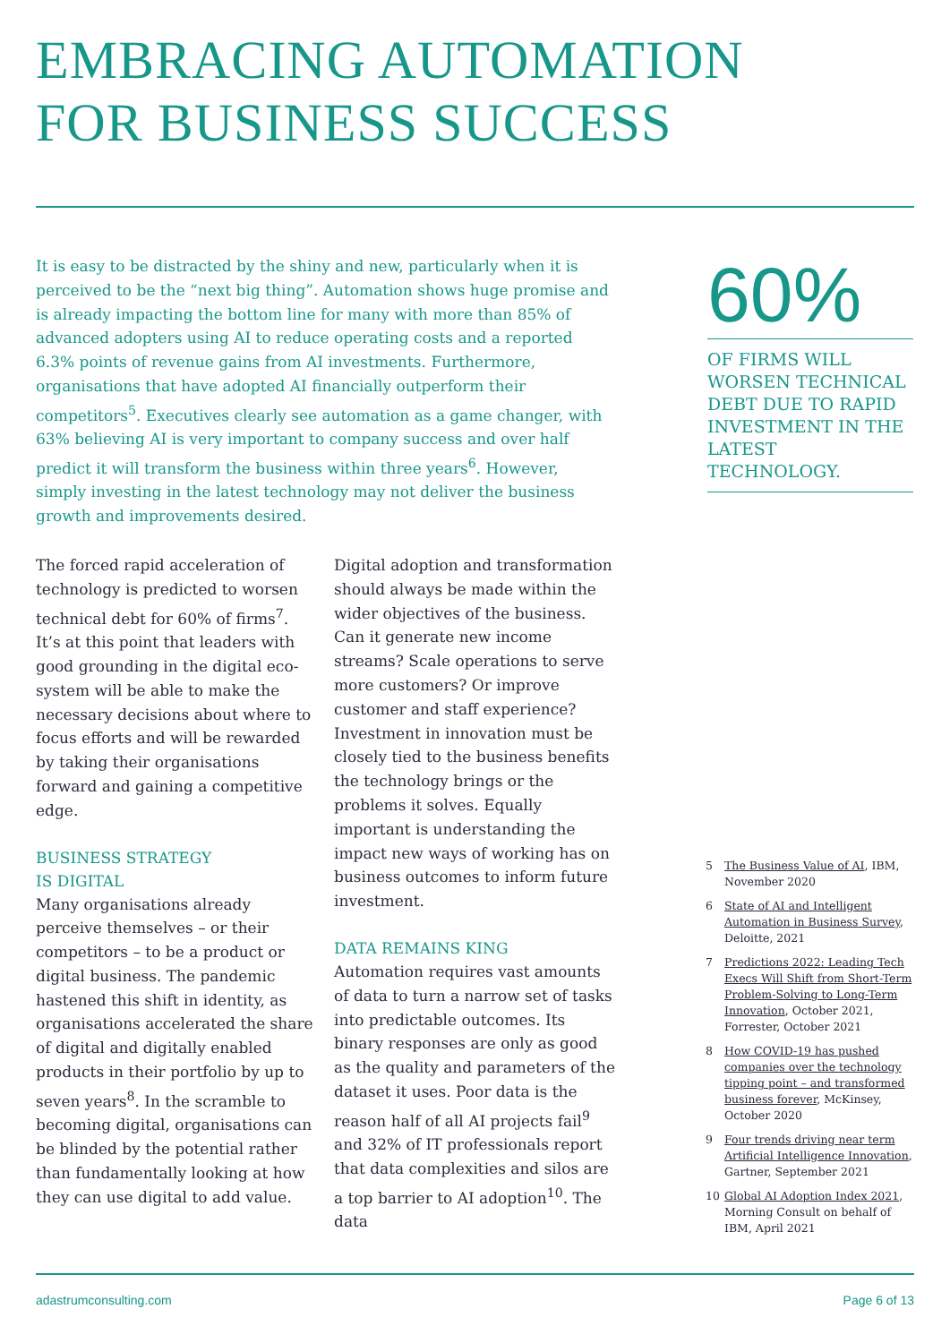EMBRACING AUTOMATION
FOR BUSINESS SUCCESS
It is easy to be distracted by the shiny and new, particularly when it is perceived to be the “next big thing”. Automation shows huge promise and is already impacting the bottom line for many with more than 85% of advanced adopters using AI to reduce operating costs and a reported 6.3% points of revenue gains from AI investments. Furthermore, organisations that have adopted AI financially outperform their competitors<sup>5</sup>. Executives clearly see automation as a game changer, with 63% believing AI is very important to company success and over half predict it will transform the business within three years<sup>6</sup>. However, simply investing in the latest technology may not deliver the business growth and improvements desired.
60%
OF FIRMS WILL WORSEN TECHNICAL DEBT DUE TO RAPID INVESTMENT IN THE LATEST TECHNOLOGY.
The forced rapid acceleration of technology is predicted to worsen technical debt for 60% of firms<sup>7</sup>. It’s at this point that leaders with good grounding in the digital eco-system will be able to make the necessary decisions about where to focus efforts and will be rewarded by taking their organisations forward and gaining a competitive edge.
BUSINESS STRATEGY
IS DIGITAL
Many organisations already perceive themselves – or their competitors – to be a product or digital business. The pandemic hastened this shift in identity, as organisations accelerated the share of digital and digitally enabled products in their portfolio by up to seven years<sup>8</sup>. In the scramble to becoming digital, organisations can be blinded by the potential rather than fundamentally looking at how they can use digital to add value.
Digital adoption and transformation should always be made within the wider objectives of the business. Can it generate new income streams? Scale operations to serve more customers? Or improve customer and staff experience? Investment in innovation must be closely tied to the business benefits the technology brings or the problems it solves. Equally important is understanding the impact new ways of working has on business outcomes to inform future investment.
DATA REMAINS KING
Automation requires vast amounts of data to turn a narrow set of tasks into predictable outcomes. Its binary responses are only as good as the quality and parameters of the dataset it uses. Poor data is the reason half of all AI projects fail<sup>9</sup> and 32% of IT professionals report that data complexities and silos are a top barrier to AI adoption<sup>10</sup>. The data
5 The Business Value of AI, IBM, November 2020
6 State of AI and Intelligent Automation in Business Survey, Deloitte, 2021
7 Predictions 2022: Leading Tech Execs Will Shift from Short-Term Problem-Solving to Long-Term Innovation, October 2021, Forrester, October 2021
8 How COVID-19 has pushed companies over the technology tipping point – and transformed business forever, McKinsey, October 2020
9 Four trends driving near term Artificial Intelligence Innovation, Gartner, September 2021
10 Global AI Adoption Index 2021, Morning Consult on behalf of IBM, April 2021
adastrumconsulting.com Page 6 of 13